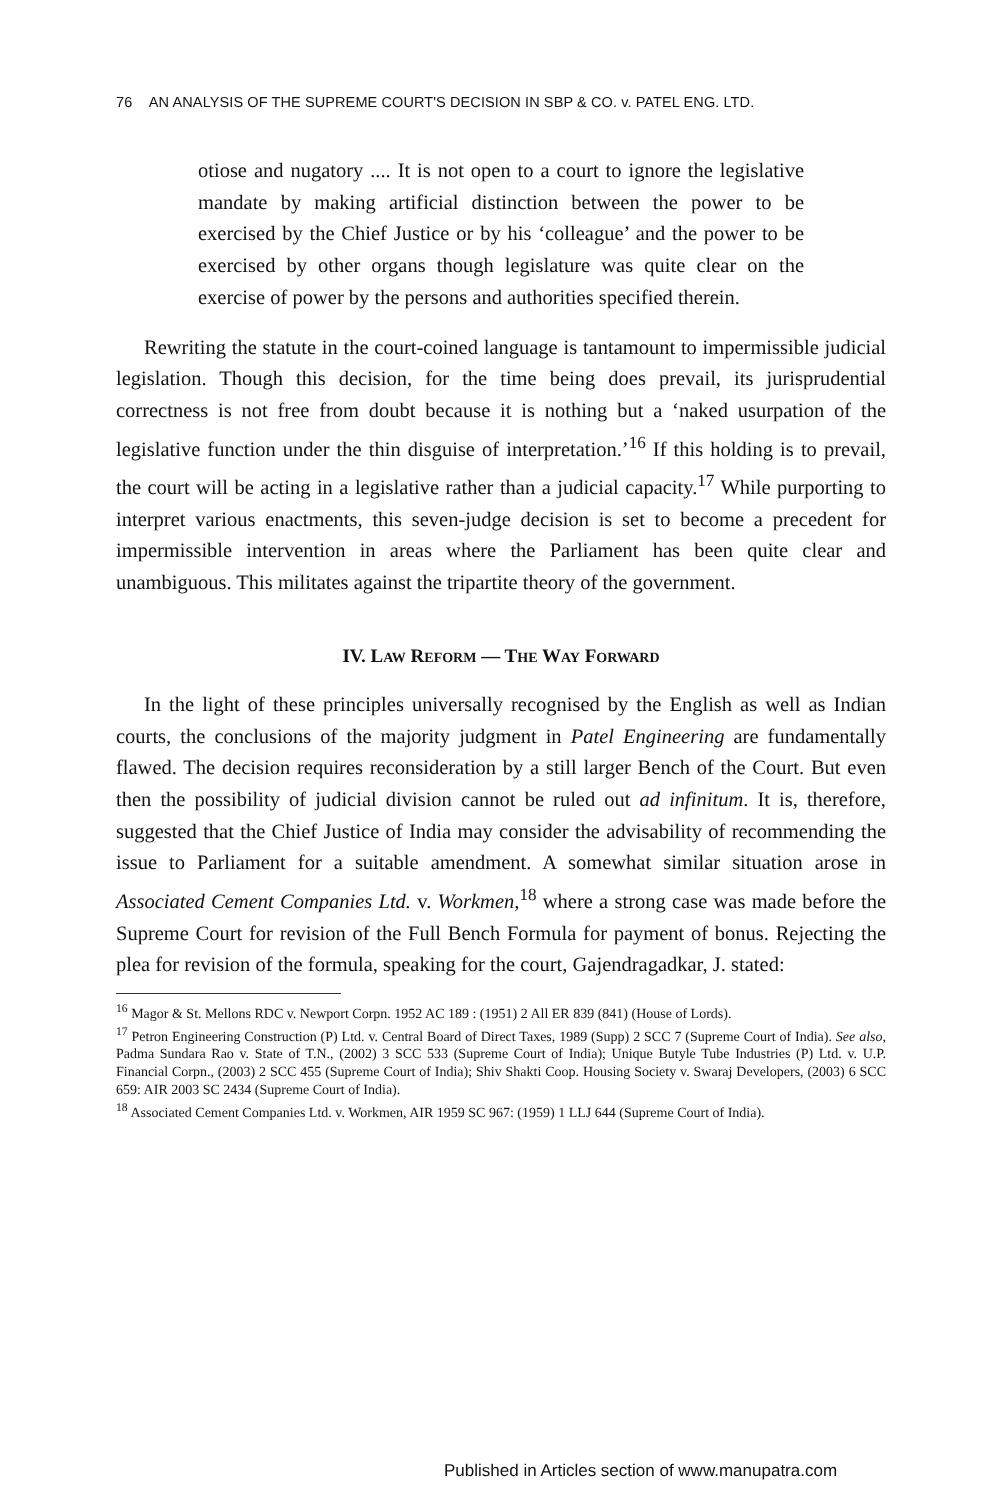76 AN ANALYSIS OF THE SUPREME COURT'S DECISION IN SBP & CO. v. PATEL ENG. LTD.
otiose and nugatory .... It is not open to a court to ignore the legislative mandate by making artificial distinction between the power to be exercised by the Chief Justice or by his ‘colleague’ and the power to be exercised by other organs though legislature was quite clear on the exercise of power by the persons and authorities specified therein.
Rewriting the statute in the court-coined language is tantamount to impermissible judicial legislation. Though this decision, for the time being does prevail, its jurisprudential correctness is not free from doubt because it is nothing but a ‘naked usurpation of the legislative function under the thin disguise of interpretation.’<sup>16</sup> If this holding is to prevail, the court will be acting in a legislative rather than a judicial capacity.<sup>17</sup> While purporting to interpret various enactments, this seven-judge decision is set to become a precedent for impermissible intervention in areas where the Parliament has been quite clear and unambiguous. This militates against the tripartite theory of the government.
IV. LAW REFORM — THE WAY FORWARD
In the light of these principles universally recognised by the English as well as Indian courts, the conclusions of the majority judgment in Patel Engineering are fundamentally flawed. The decision requires reconsideration by a still larger Bench of the Court. But even then the possibility of judicial division cannot be ruled out ad infinitum. It is, therefore, suggested that the Chief Justice of India may consider the advisability of recommending the issue to Parliament for a suitable amendment. A somewhat similar situation arose in Associated Cement Companies Ltd. v. Workmen,<sup>18</sup> where a strong case was made before the Supreme Court for revision of the Full Bench Formula for payment of bonus. Rejecting the plea for revision of the formula, speaking for the court, Gajendragadkar, J. stated:
<sup>16</sup> Magor & St. Mellons RDC v. Newport Corpn. 1952 AC 189 : (1951) 2 All ER 839 (841) (House of Lords).
<sup>17</sup> Petron Engineering Construction (P) Ltd. v. Central Board of Direct Taxes, 1989 (Supp) 2 SCC 7 (Supreme Court of India). See also, Padma Sundara Rao v. State of T.N., (2002) 3 SCC 533 (Supreme Court of India); Unique Butyle Tube Industries (P) Ltd. v. U.P. Financial Corpn., (2003) 2 SCC 455 (Supreme Court of India); Shiv Shakti Coop. Housing Society v. Swaraj Developers, (2003) 6 SCC 659: AIR 2003 SC 2434 (Supreme Court of India).
<sup>18</sup> Associated Cement Companies Ltd. v. Workmen, AIR 1959 SC 967: (1959) 1 LLJ 644 (Supreme Court of India).
Published in Articles section of www.manupatra.com